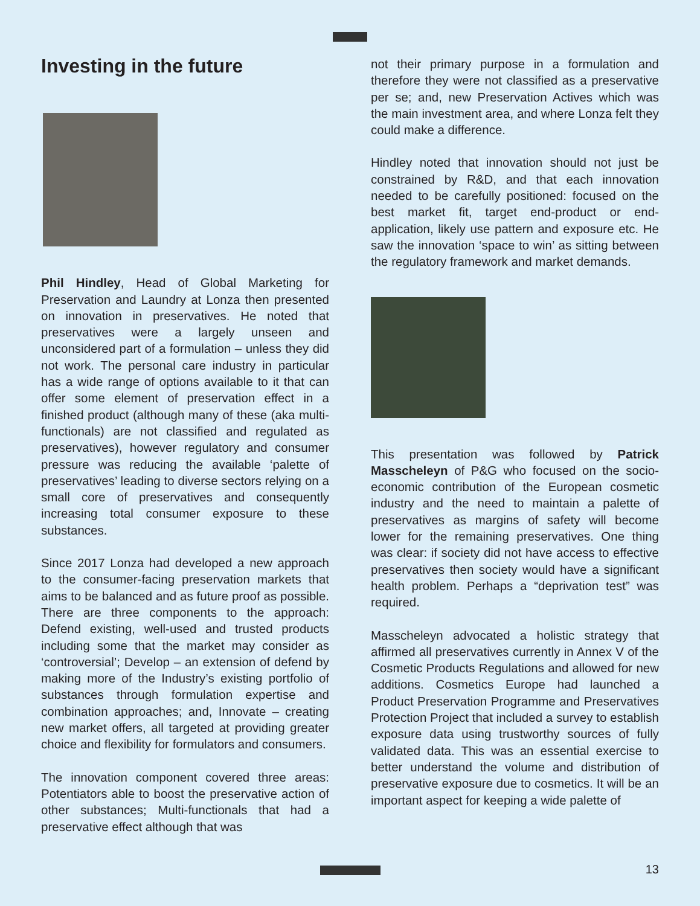Investing in the future
Phil Hindley, Head of Global Marketing for Preservation and Laundry at Lonza then presented on innovation in preservatives. He noted that preservatives were a largely unseen and unconsidered part of a formulation – unless they did not work. The personal care industry in particular has a wide range of options available to it that can offer some element of preservation effect in a finished product (although many of these (aka multi-functionals) are not classified and regulated as preservatives), however regulatory and consumer pressure was reducing the available ‘palette of preservatives’ leading to diverse sectors relying on a small core of preservatives and consequently increasing total consumer exposure to these substances.
Since 2017 Lonza had developed a new approach to the consumer-facing preservation markets that aims to be balanced and as future proof as possible. There are three components to the approach: Defend existing, well-used and trusted products including some that the market may consider as ‘controversial’; Develop – an extension of defend by making more of the Industry’s existing portfolio of substances through formulation expertise and combination approaches; and, Innovate – creating new market offers, all targeted at providing greater choice and flexibility for formulators and consumers.
The innovation component covered three areas: Potentiators able to boost the preservative action of other substances; Multi-functionals that had a preservative effect although that was
not their primary purpose in a formulation and therefore they were not classified as a preservative per se; and, new Preservation Actives which was the main investment area, and where Lonza felt they could make a difference.
Hindley noted that innovation should not just be constrained by R&D, and that each innovation needed to be carefully positioned: focused on the best market fit, target end-product or end-application, likely use pattern and exposure etc. He saw the innovation ‘space to win’ as sitting between the regulatory framework and market demands.
This presentation was followed by Patrick Masscheleyn of P&G who focused on the socio-economic contribution of the European cosmetic industry and the need to maintain a palette of preservatives as margins of safety will become lower for the remaining preservatives. One thing was clear: if society did not have access to effective preservatives then society would have a significant health problem. Perhaps a “deprivation test” was required.
Masscheleyn advocated a holistic strategy that affirmed all preservatives currently in Annex V of the Cosmetic Products Regulations and allowed for new additions. Cosmetics Europe had launched a Product Preservation Programme and Preservatives Protection Project that included a survey to establish exposure data using trustworthy sources of fully validated data. This was an essential exercise to better understand the volume and distribution of preservative exposure due to cosmetics. It will be an important aspect for keeping a wide palette of
13